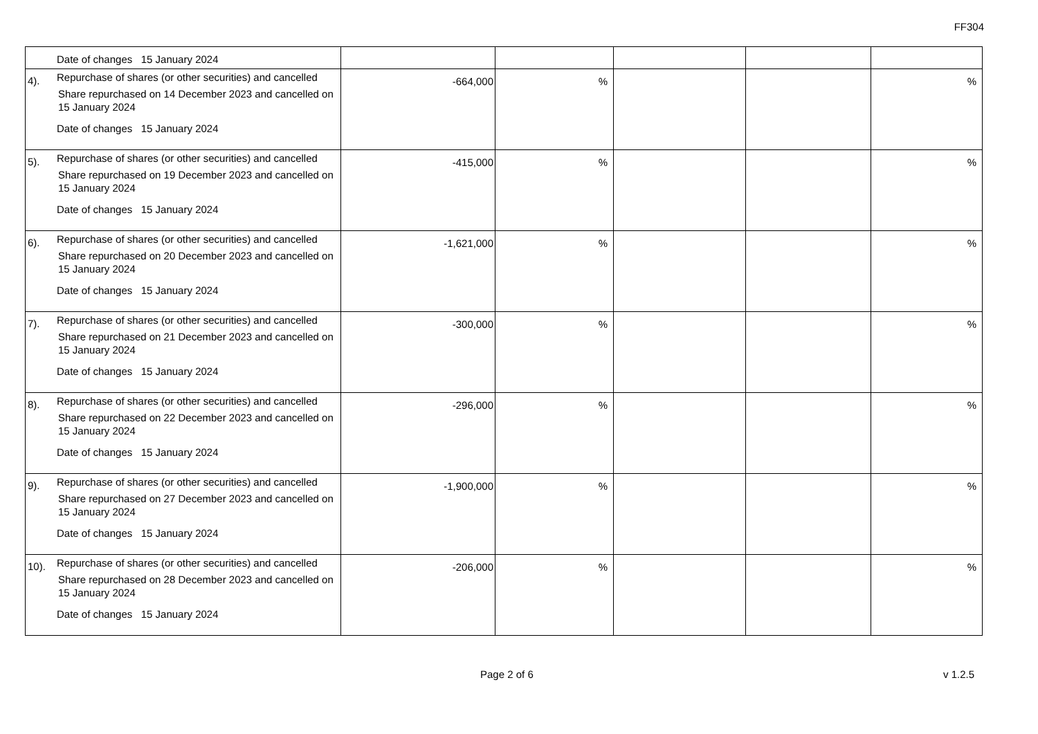FF304
| | Date of changes 15 January 2024 | | | | | |
| 4). | Repurchase of shares (or other securities) and cancelled Share repurchased on 14 December 2023 and cancelled on 15 January 2024 Date of changes 15 January 2024 | -664,000 | % | | | % |
| 5). | Repurchase of shares (or other securities) and cancelled Share repurchased on 19 December 2023 and cancelled on 15 January 2024 Date of changes 15 January 2024 | -415,000 | % | | | % |
| 6). | Repurchase of shares (or other securities) and cancelled Share repurchased on 20 December 2023 and cancelled on 15 January 2024 Date of changes 15 January 2024 | -1,621,000 | % | | | % |
| 7). | Repurchase of shares (or other securities) and cancelled Share repurchased on 21 December 2023 and cancelled on 15 January 2024 Date of changes 15 January 2024 | -300,000 | % | | | % |
| 8). | Repurchase of shares (or other securities) and cancelled Share repurchased on 22 December 2023 and cancelled on 15 January 2024 Date of changes 15 January 2024 | -296,000 | % | | | % |
| 9). | Repurchase of shares (or other securities) and cancelled Share repurchased on 27 December 2023 and cancelled on 15 January 2024 Date of changes 15 January 2024 | -1,900,000 | % | | | % |
| 10). | Repurchase of shares (or other securities) and cancelled Share repurchased on 28 December 2023 and cancelled on 15 January 2024 Date of changes 15 January 2024 | -206,000 | % | | | % |
Page 2 of 6 v 1.2.5